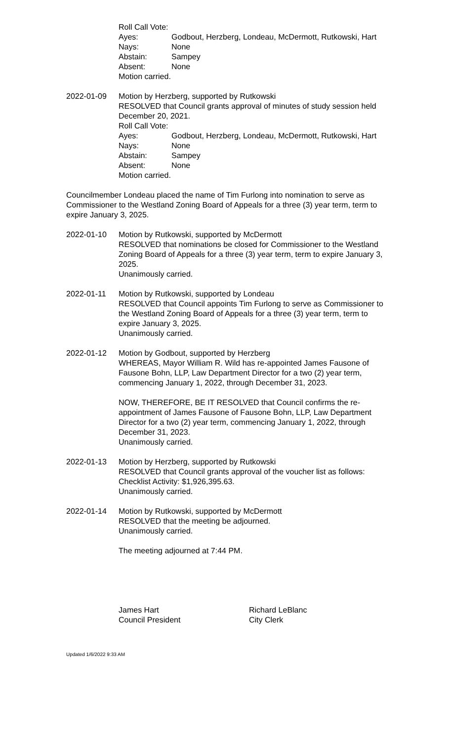Roll Call Vote:
Ayes: Godbout, Herzberg, Londeau, McDermott, Rutkowski, Hart
Nays: None
Abstain: Sampey
Absent: None
Motion carried.
2022-01-09 Motion by Herzberg, supported by Rutkowski
RESOLVED that Council grants approval of minutes of study session held December 20, 2021.
Roll Call Vote:
Ayes: Godbout, Herzberg, Londeau, McDermott, Rutkowski, Hart
Nays: None
Abstain: Sampey
Absent: None
Motion carried.
Councilmember Londeau placed the name of Tim Furlong into nomination to serve as Commissioner to the Westland Zoning Board of Appeals for a three (3) year term, term to expire January 3, 2025.
2022-01-10 Motion by Rutkowski, supported by McDermott
RESOLVED that nominations be closed for Commissioner to the Westland Zoning Board of Appeals for a three (3) year term, term to expire January 3, 2025.
Unanimously carried.
2022-01-11 Motion by Rutkowski, supported by Londeau
RESOLVED that Council appoints Tim Furlong to serve as Commissioner to the Westland Zoning Board of Appeals for a three (3) year term, term to expire January 3, 2025.
Unanimously carried.
2022-01-12 Motion by Godbout, supported by Herzberg
WHEREAS, Mayor William R. Wild has re-appointed James Fausone of Fausone Bohn, LLP, Law Department Director for a two (2) year term, commencing January 1, 2022, through December 31, 2023.
NOW, THEREFORE, BE IT RESOLVED that Council confirms the re-appointment of James Fausone of Fausone Bohn, LLP, Law Department Director for a two (2) year term, commencing January 1, 2022, through December 31, 2023.
Unanimously carried.
2022-01-13 Motion by Herzberg, supported by Rutkowski
RESOLVED that Council grants approval of the voucher list as follows: Checklist Activity: $1,926,395.63.
Unanimously carried.
2022-01-14 Motion by Rutkowski, supported by McDermott
RESOLVED that the meeting be adjourned.
Unanimously carried.
The meeting adjourned at 7:44 PM.
James Hart
Council President
Richard LeBlanc
City Clerk
Updated 1/6/2022 9:33 AM